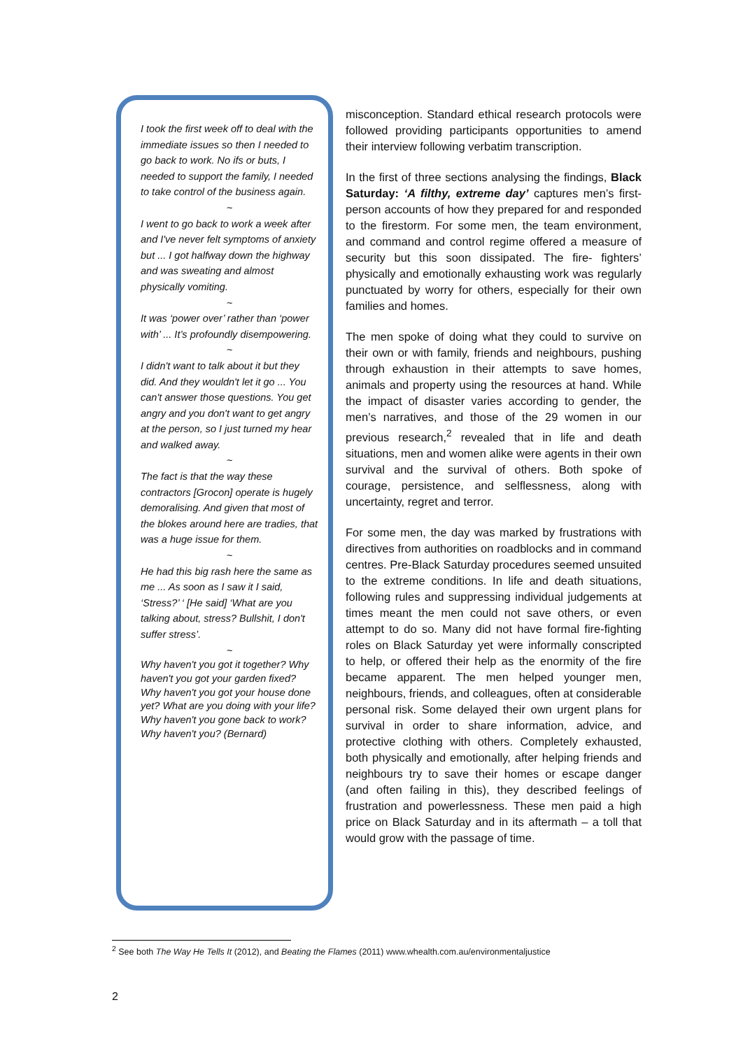I took the first week off to deal with the immediate issues so then I needed to go back to work. No ifs or buts, I needed to support the family, I needed to take control of the business again.
~
I went to go back to work a week after and I've never felt symptoms of anxiety but ... I got halfway down the highway and was sweating and almost physically vomiting.
~
It was ‘power over’ rather than ‘power with’ ... It’s profoundly disempowering.
~
I didn't want to talk about it but they did. And they wouldn't let it go ... You can't answer those questions. You get angry and you don't want to get angry at the person, so I just turned my hear and walked away.
~
The fact is that the way these contractors [Grocon] operate is hugely demoralising. And given that most of the blokes around here are tradies, that was a huge issue for them.
~
He had this big rash here the same as me ... As soon as I saw it I said, ‘Stress?’ ‘ [He said] ‘What are you talking about, stress? Bullshit, I don't suffer stress’.
~
Why haven't you got it together? Why haven't you got your garden fixed? Why haven't you got your house done yet? What are you doing with your life? Why haven't you gone back to work? Why haven't you? (Bernard)
misconception. Standard ethical research protocols were followed providing participants opportunities to amend their interview following verbatim transcription.
In the first of three sections analysing the findings, Black Saturday: ‘A filthy, extreme day’ captures men’s first-person accounts of how they prepared for and responded to the firestorm. For some men, the team environment, and command and control regime offered a measure of security but this soon dissipated. The fire- fighters’ physically and emotionally exhausting work was regularly punctuated by worry for others, especially for their own families and homes.
The men spoke of doing what they could to survive on their own or with family, friends and neighbours, pushing through exhaustion in their attempts to save homes, animals and property using the resources at hand. While the impact of disaster varies according to gender, the men’s narratives, and those of the 29 women in our previous research,<sup>2</sup> revealed that in life and death situations, men and women alike were agents in their own survival and the survival of others. Both spoke of courage, persistence, and selflessness, along with uncertainty, regret and terror.
For some men, the day was marked by frustrations with directives from authorities on roadblocks and in command centres. Pre-Black Saturday procedures seemed unsuited to the extreme conditions. In life and death situations, following rules and suppressing individual judgements at times meant the men could not save others, or even attempt to do so. Many did not have formal fire-fighting roles on Black Saturday yet were informally conscripted to help, or offered their help as the enormity of the fire became apparent. The men helped younger men, neighbours, friends, and colleagues, often at considerable personal risk. Some delayed their own urgent plans for survival in order to share information, advice, and protective clothing with others. Completely exhausted, both physically and emotionally, after helping friends and neighbours try to save their homes or escape danger (and often failing in this), they described feelings of frustration and powerlessness. These men paid a high price on Black Saturday and in its aftermath – a toll that would grow with the passage of time.
<sup>2</sup> See both The Way He Tells It (2012), and Beating the Flames (2011) www.whealth.com.au/environmentaljustice
2